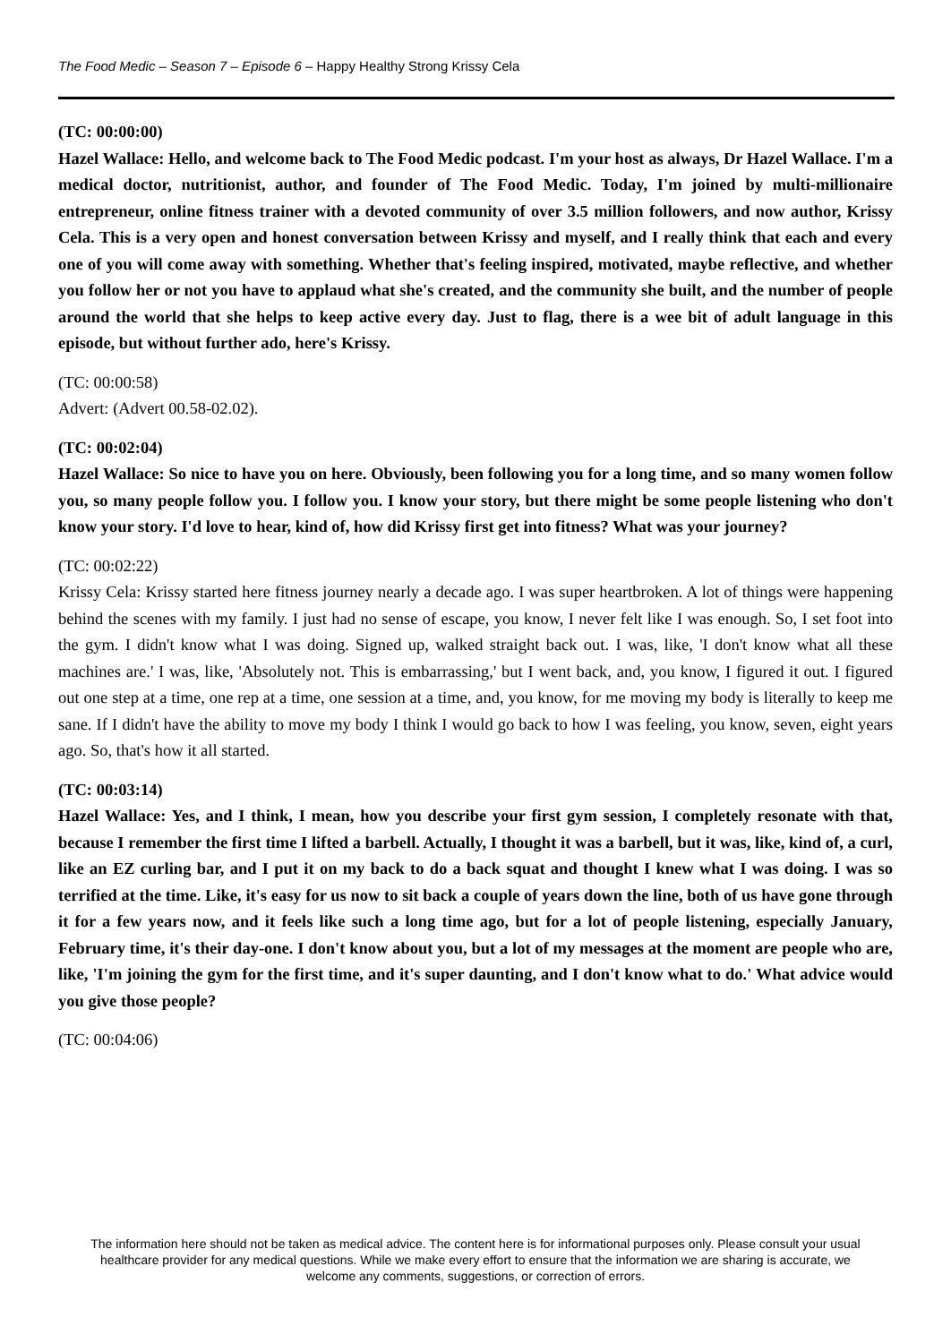The Food Medic – Season 7 – Episode 6 – Happy Healthy Strong Krissy Cela
(TC: 00:00:00)
Hazel Wallace: Hello, and welcome back to The Food Medic podcast. I'm your host as always, Dr Hazel Wallace. I'm a medical doctor, nutritionist, author, and founder of The Food Medic. Today, I'm joined by multi-millionaire entrepreneur, online fitness trainer with a devoted community of over 3.5 million followers, and now author, Krissy Cela. This is a very open and honest conversation between Krissy and myself, and I really think that each and every one of you will come away with something. Whether that's feeling inspired, motivated, maybe reflective, and whether you follow her or not you have to applaud what she's created, and the community she built, and the number of people around the world that she helps to keep active every day. Just to flag, there is a wee bit of adult language in this episode, but without further ado, here's Krissy.
(TC: 00:00:58)
Advert: (Advert 00.58-02.02).
(TC: 00:02:04)
Hazel Wallace: So nice to have you on here. Obviously, been following you for a long time, and so many women follow you, so many people follow you. I follow you. I know your story, but there might be some people listening who don't know your story. I'd love to hear, kind of, how did Krissy first get into fitness? What was your journey?
(TC: 00:02:22)
Krissy Cela: Krissy started here fitness journey nearly a decade ago. I was super heartbroken. A lot of things were happening behind the scenes with my family. I just had no sense of escape, you know, I never felt like I was enough. So, I set foot into the gym. I didn't know what I was doing. Signed up, walked straight back out. I was, like, 'I don't know what all these machines are.' I was, like, 'Absolutely not. This is embarrassing,' but I went back, and, you know, I figured it out. I figured out one step at a time, one rep at a time, one session at a time, and, you know, for me moving my body is literally to keep me sane. If I didn't have the ability to move my body I think I would go back to how I was feeling, you know, seven, eight years ago. So, that's how it all started.
(TC: 00:03:14)
Hazel Wallace: Yes, and I think, I mean, how you describe your first gym session, I completely resonate with that, because I remember the first time I lifted a barbell. Actually, I thought it was a barbell, but it was, like, kind of, a curl, like an EZ curling bar, and I put it on my back to do a back squat and thought I knew what I was doing. I was so terrified at the time. Like, it's easy for us now to sit back a couple of years down the line, both of us have gone through it for a few years now, and it feels like such a long time ago, but for a lot of people listening, especially January, February time, it's their day-one. I don't know about you, but a lot of my messages at the moment are people who are, like, 'I'm joining the gym for the first time, and it's super daunting, and I don't know what to do.' What advice would you give those people?
(TC: 00:04:06)
The information here should not be taken as medical advice. The content here is for informational purposes only. Please consult your usual healthcare provider for any medical questions. While we make every effort to ensure that the information we are sharing is accurate, we welcome any comments, suggestions, or correction of errors.